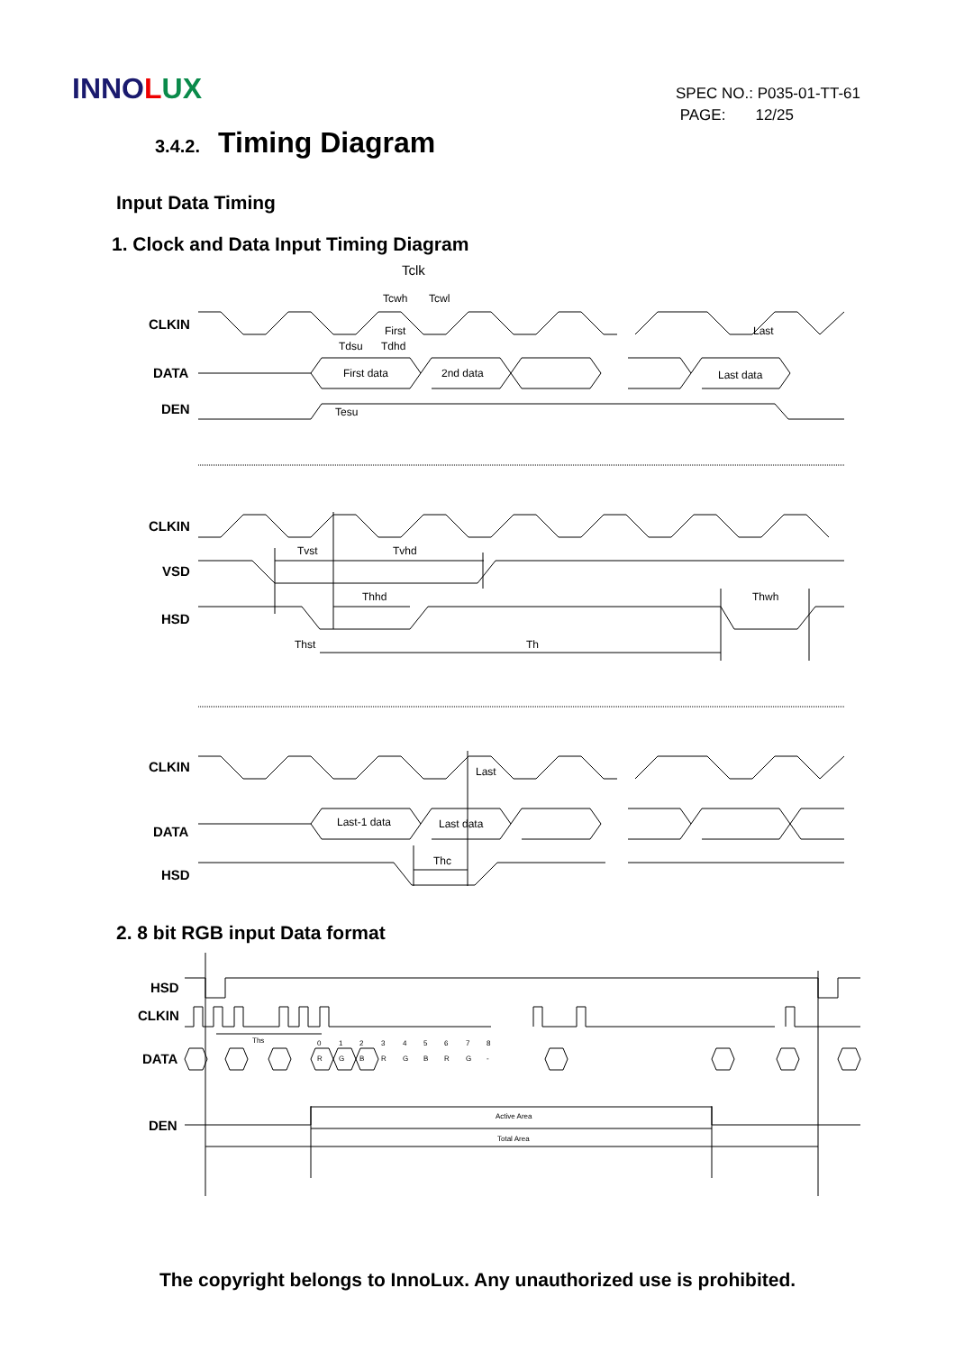INNOLUX
SPEC NO.: P035-01-TT-61
PAGE: 12/25
3.4.2. Timing Diagram
Input Data Timing
1. Clock and Data Input Timing Diagram
CLKIN
DATA
DEN
CLKIN
VSD
HSD
CLKIN
DATA
HSD
Tclk
Tcwh
Tcwl
First
Last
Tdsu
Tdhd
First data
2nd data
Last data
Tesu
Tvst
Tvhd
Thhd
Thwh
Thst
Th
Last
Last-1 data
Last data
Thc
2. 8 bit RGB input Data format
HSD
CLKIN
DATA
DEN
Ths
Active Area
Total Area
R
G
B
R
G
B
R
G
-
0
1
2
3
4
5
6
7
8
The copyright belongs to InnoLux. Any unauthorized use is prohibited.